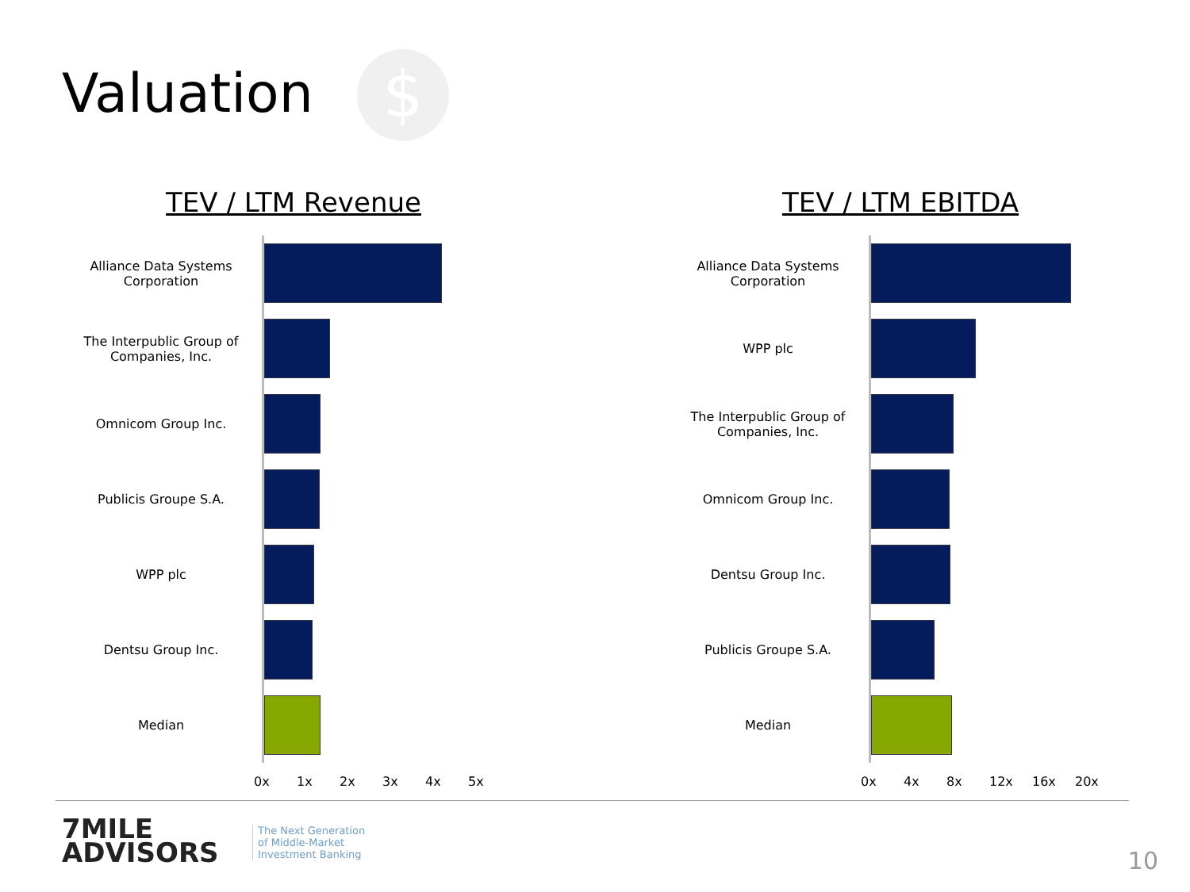Valuation $
TEV / LTM Revenue
Alliance Data Systems Corporation
The Interpublic Group of Companies, Inc.
Omnicom Group Inc.
Publicis Groupe S.A.
WPP plc
Dentsu Group Inc.
Median
0x 1x 2x 3x 4x 5x
TEV / LTM EBITDA
Alliance Data Systems Corporation
WPP plc
The Interpublic Group of Companies, Inc.
Omnicom Group Inc.
Dentsu Group Inc.
Publicis Groupe S.A.
Median
0x 4x 8x 12x 16x 20x
7MILE
ADVISORS
The Next Generation
of Middle-Market
Investment Banking
10